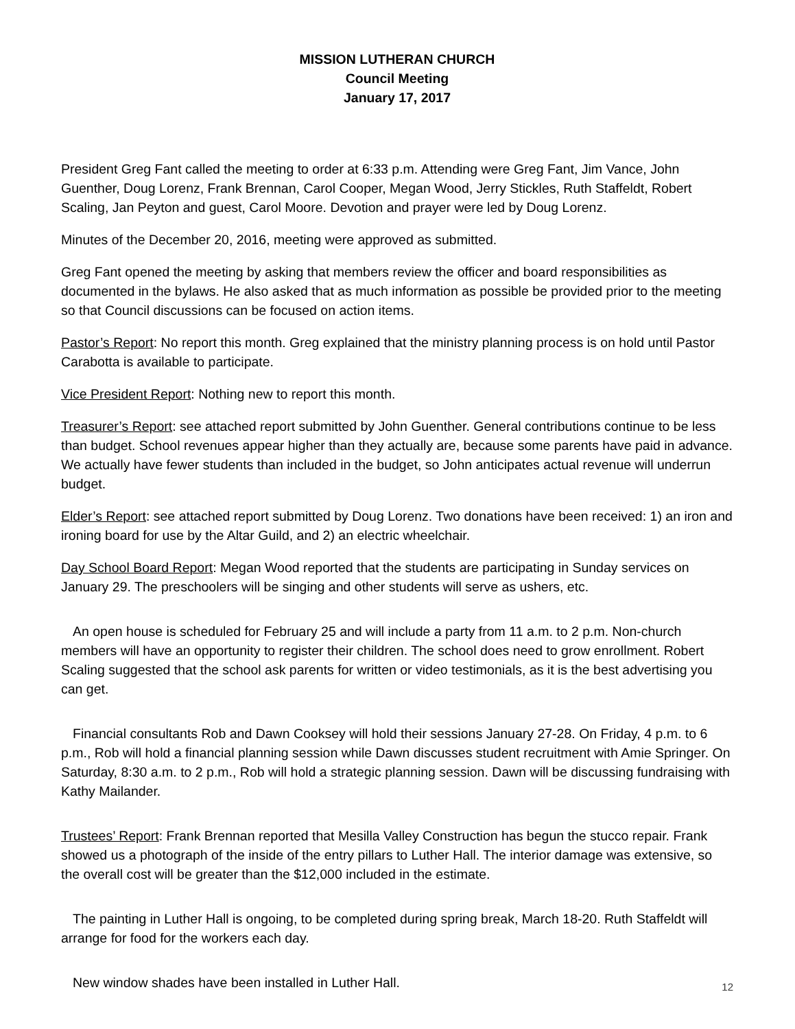MISSION LUTHERAN CHURCH
Council Meeting
January 17, 2017
President Greg Fant called the meeting to order at 6:33 p.m. Attending were Greg Fant, Jim Vance, John Guenther, Doug Lorenz, Frank Brennan, Carol Cooper, Megan Wood, Jerry Stickles, Ruth Staffeldt, Robert Scaling, Jan Peyton and guest, Carol Moore. Devotion and prayer were led by Doug Lorenz.
Minutes of the December 20, 2016, meeting were approved as submitted.
Greg Fant opened the meeting by asking that members review the officer and board responsibilities as documented in the bylaws. He also asked that as much information as possible be provided prior to the meeting so that Council discussions can be focused on action items.
Pastor’s Report: No report this month. Greg explained that the ministry planning process is on hold until Pastor Carabotta is available to participate.
Vice President Report: Nothing new to report this month.
Treasurer’s Report: see attached report submitted by John Guenther. General contributions continue to be less than budget. School revenues appear higher than they actually are, because some parents have paid in advance. We actually have fewer students than included in the budget, so John anticipates actual revenue will underrun budget.
Elder’s Report: see attached report submitted by Doug Lorenz. Two donations have been received: 1) an iron and ironing board for use by the Altar Guild, and 2) an electric wheelchair.
Day School Board Report: Megan Wood reported that the students are participating in Sunday services on January 29. The preschoolers will be singing and other students will serve as ushers, etc.
An open house is scheduled for February 25 and will include a party from 11 a.m. to 2 p.m. Non-church members will have an opportunity to register their children. The school does need to grow enrollment. Robert Scaling suggested that the school ask parents for written or video testimonials, as it is the best advertising you can get.
Financial consultants Rob and Dawn Cooksey will hold their sessions January 27-28. On Friday, 4 p.m. to 6 p.m., Rob will hold a financial planning session while Dawn discusses student recruitment with Amie Springer. On Saturday, 8:30 a.m. to 2 p.m., Rob will hold a strategic planning session. Dawn will be discussing fundraising with Kathy Mailander.
Trustees’ Report: Frank Brennan reported that Mesilla Valley Construction has begun the stucco repair. Frank showed us a photograph of the inside of the entry pillars to Luther Hall. The interior damage was extensive, so the overall cost will be greater than the $12,000 included in the estimate.
The painting in Luther Hall is ongoing, to be completed during spring break, March 18-20. Ruth Staffeldt will arrange for food for the workers each day.
New window shades have been installed in Luther Hall.
12